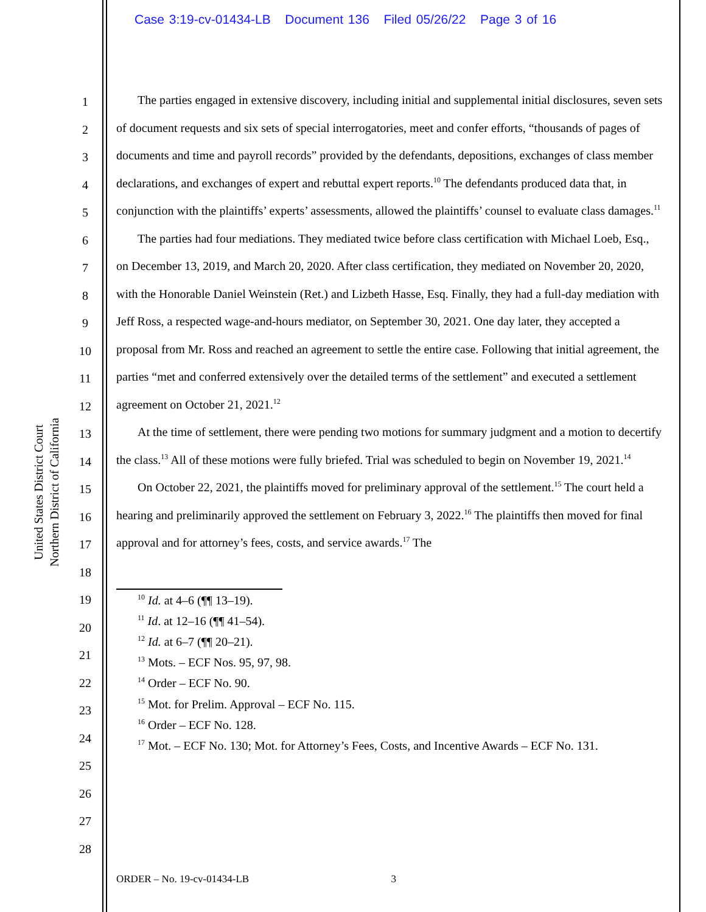Case 3:19-cv-01434-LB Document 136 Filed 05/26/22 Page 3 of 16
United States District Court
Northern District of California
1
2
3
4
5
6
7
8
9
10
11
12
13
14
15
16
17
18
19
20
21
22
23
24
25
26
27
28
The parties engaged in extensive discovery, including initial and supplemental initial disclosures, seven sets of document requests and six sets of special interrogatories, meet and confer efforts, “thousands of pages of documents and time and payroll records” provided by the defendants, depositions, exchanges of class member declarations, and exchanges of expert and rebuttal expert reports.<sup>10</sup> The defendants produced data that, in conjunction with the plaintiffs’ experts’ assessments, allowed the plaintiffs’ counsel to evaluate class damages.<sup>11</sup>
The parties had four mediations. They mediated twice before class certification with Michael Loeb, Esq., on December 13, 2019, and March 20, 2020. After class certification, they mediated on November 20, 2020, with the Honorable Daniel Weinstein (Ret.) and Lizbeth Hasse, Esq. Finally, they had a full-day mediation with Jeff Ross, a respected wage-and-hours mediator, on September 30, 2021. One day later, they accepted a proposal from Mr. Ross and reached an agreement to settle the entire case. Following that initial agreement, the parties “met and conferred extensively over the detailed terms of the settlement” and executed a settlement agreement on October 21, 2021.<sup>12</sup>
At the time of settlement, there were pending two motions for summary judgment and a motion to decertify the class.<sup>13</sup> All of these motions were fully briefed. Trial was scheduled to begin on November 19, 2021.<sup>14</sup>
On October 22, 2021, the plaintiffs moved for preliminary approval of the settlement.<sup>15</sup> The court held a hearing and preliminarily approved the settlement on February 3, 2022.<sup>16</sup> The plaintiffs then moved for final approval and for attorney’s fees, costs, and service awards.<sup>17</sup> The
<sup>10</sup> Id. at 4–6 (¶¶ 13–19).
<sup>11</sup> Id. at 12–16 (¶¶ 41–54).
<sup>12</sup> Id. at 6–7 (¶¶ 20–21).
<sup>13</sup> Mots. – ECF Nos. 95, 97, 98.
<sup>14</sup> Order – ECF No. 90.
<sup>15</sup> Mot. for Prelim. Approval – ECF No. 115.
<sup>16</sup> Order – ECF No. 128.
<sup>17</sup> Mot. – ECF No. 130; Mot. for Attorney’s Fees, Costs, and Incentive Awards – ECF No. 131.
ORDER – No. 19-cv-01434-LB 3